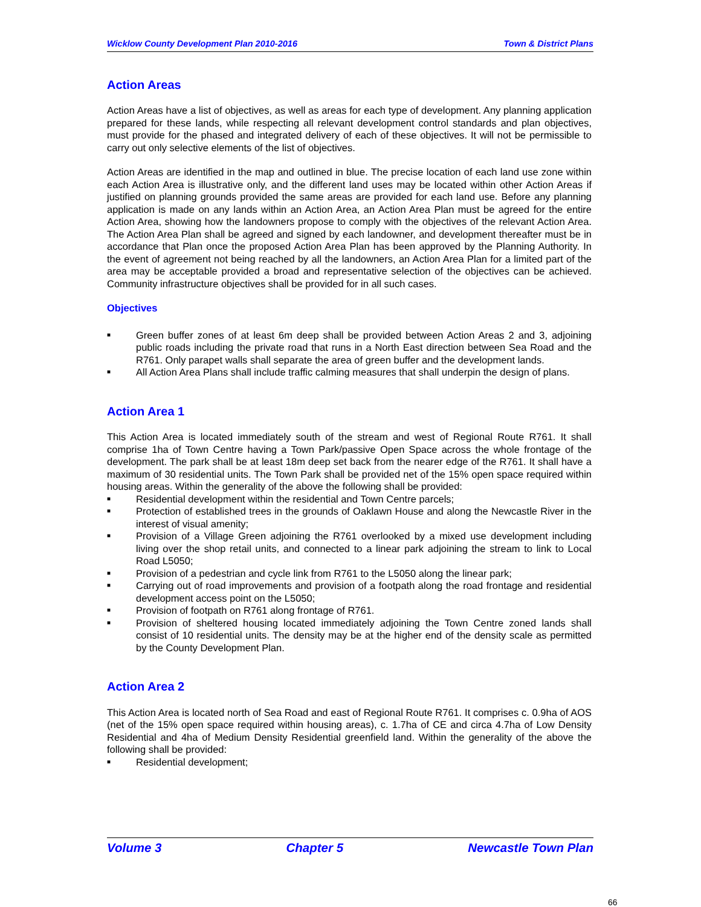Wicklow County Development Plan 2010-2016 Town & District Plans
Action Areas
Action Areas have a list of objectives, as well as areas for each type of development. Any planning application prepared for these lands, while respecting all relevant development control standards and plan objectives, must provide for the phased and integrated delivery of each of these objectives. It will not be permissible to carry out only selective elements of the list of objectives.
Action Areas are identified in the map and outlined in blue. The precise location of each land use zone within each Action Area is illustrative only, and the different land uses may be located within other Action Areas if justified on planning grounds provided the same areas are provided for each land use. Before any planning application is made on any lands within an Action Area, an Action Area Plan must be agreed for the entire Action Area, showing how the landowners propose to comply with the objectives of the relevant Action Area. The Action Area Plan shall be agreed and signed by each landowner, and development thereafter must be in accordance that Plan once the proposed Action Area Plan has been approved by the Planning Authority. In the event of agreement not being reached by all the landowners, an Action Area Plan for a limited part of the area may be acceptable provided a broad and representative selection of the objectives can be achieved. Community infrastructure objectives shall be provided for in all such cases.
Objectives
■ Green buffer zones of at least 6m deep shall be provided between Action Areas 2 and 3, adjoining public roads including the private road that runs in a North East direction between Sea Road and the R761. Only parapet walls shall separate the area of green buffer and the development lands.
■ All Action Area Plans shall include traffic calming measures that shall underpin the design of plans.
Action Area 1
This Action Area is located immediately south of the stream and west of Regional Route R761. It shall comprise 1ha of Town Centre having a Town Park/passive Open Space across the whole frontage of the development. The park shall be at least 18m deep set back from the nearer edge of the R761. It shall have a maximum of 30 residential units. The Town Park shall be provided net of the 15% open space required within housing areas. Within the generality of the above the following shall be provided:
■ Residential development within the residential and Town Centre parcels;
■ Protection of established trees in the grounds of Oaklawn House and along the Newcastle River in the interest of visual amenity;
■ Provision of a Village Green adjoining the R761 overlooked by a mixed use development including living over the shop retail units, and connected to a linear park adjoining the stream to link to Local Road L5050;
■ Provision of a pedestrian and cycle link from R761 to the L5050 along the linear park;
■ Carrying out of road improvements and provision of a footpath along the road frontage and residential development access point on the L5050;
■ Provision of footpath on R761 along frontage of R761.
■ Provision of sheltered housing located immediately adjoining the Town Centre zoned lands shall consist of 10 residential units. The density may be at the higher end of the density scale as permitted by the County Development Plan.
Action Area 2
This Action Area is located north of Sea Road and east of Regional Route R761. It comprises c. 0.9ha of AOS (net of the 15% open space required within housing areas), c. 1.7ha of CE and circa 4.7ha of Low Density Residential and 4ha of Medium Density Residential greenfield land. Within the generality of the above the following shall be provided:
■ Residential development;
Volume 3 Chapter 5 Newcastle Town Plan
66